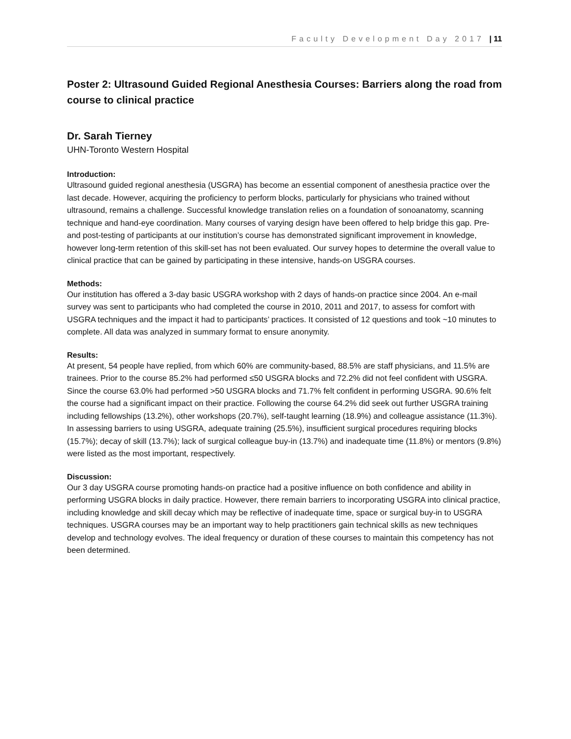Faculty Development Day 2017 | 11
Poster 2: Ultrasound Guided Regional Anesthesia Courses: Barriers along the road from course to clinical practice
Dr. Sarah Tierney
UHN-Toronto Western Hospital
Introduction:
Ultrasound guided regional anesthesia (USGRA) has become an essential component of anesthesia practice over the last decade. However, acquiring the proficiency to perform blocks, particularly for physicians who trained without ultrasound, remains a challenge. Successful knowledge translation relies on a foundation of sonoanatomy, scanning technique and hand-eye coordination. Many courses of varying design have been offered to help bridge this gap. Pre- and post-testing of participants at our institution’s course has demonstrated significant improvement in knowledge, however long-term retention of this skill-set has not been evaluated. Our survey hopes to determine the overall value to clinical practice that can be gained by participating in these intensive, hands-on USGRA courses.
Methods:
Our institution has offered a 3-day basic USGRA workshop with 2 days of hands-on practice since 2004. An e-mail survey was sent to participants who had completed the course in 2010, 2011 and 2017, to assess for comfort with USGRA techniques and the impact it had to participants’ practices. It consisted of 12 questions and took ~10 minutes to complete. All data was analyzed in summary format to ensure anonymity.
Results:
At present, 54 people have replied, from which 60% are community-based, 88.5% are staff physicians, and 11.5% are trainees. Prior to the course 85.2% had performed ≤50 USGRA blocks and 72.2% did not feel confident with USGRA. Since the course 63.0% had performed >50 USGRA blocks and 71.7% felt confident in performing USGRA. 90.6% felt the course had a significant impact on their practice. Following the course 64.2% did seek out further USGRA training including fellowships (13.2%), other workshops (20.7%), self-taught learning (18.9%) and colleague assistance (11.3%). In assessing barriers to using USGRA, adequate training (25.5%), insufficient surgical procedures requiring blocks (15.7%); decay of skill (13.7%); lack of surgical colleague buy-in (13.7%) and inadequate time (11.8%) or mentors (9.8%) were listed as the most important, respectively.
Discussion:
Our 3 day USGRA course promoting hands-on practice had a positive influence on both confidence and ability in performing USGRA blocks in daily practice. However, there remain barriers to incorporating USGRA into clinical practice, including knowledge and skill decay which may be reflective of inadequate time, space or surgical buy-in to USGRA techniques. USGRA courses may be an important way to help practitioners gain technical skills as new techniques develop and technology evolves. The ideal frequency or duration of these courses to maintain this competency has not been determined.